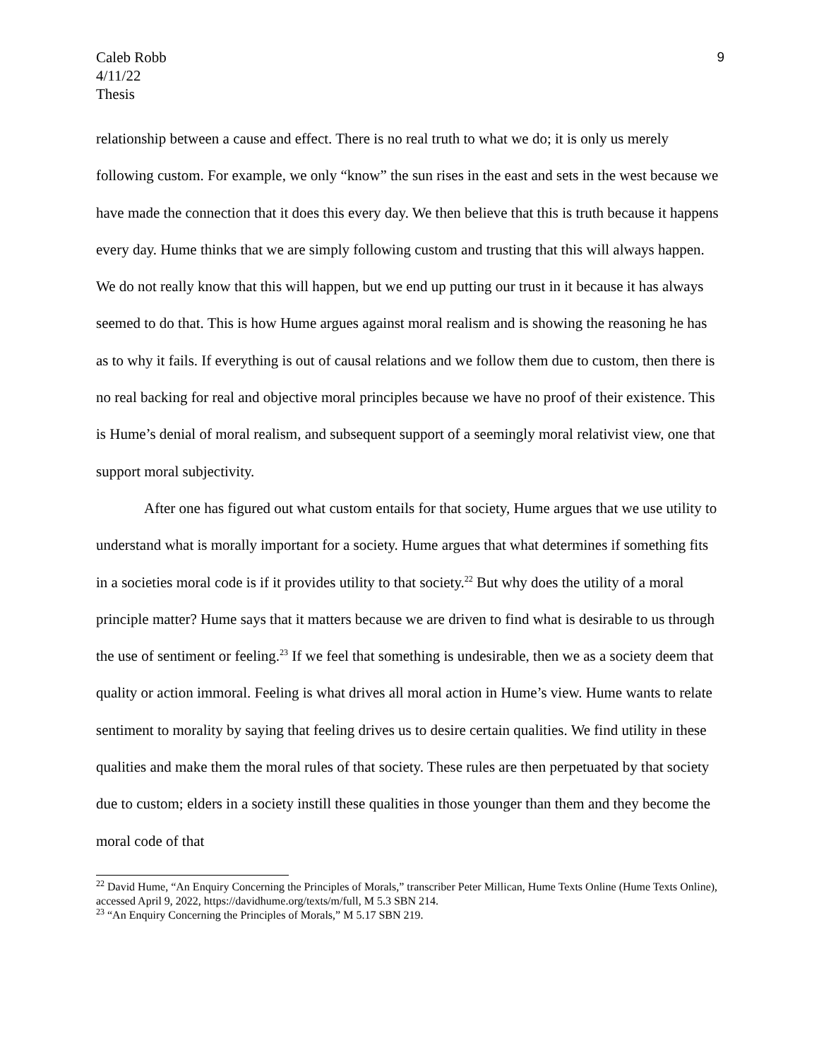Caleb Robb
4/11/22
Thesis
9
relationship between a cause and effect. There is no real truth to what we do; it is only us merely following custom. For example, we only “know” the sun rises in the east and sets in the west because we have made the connection that it does this every day. We then believe that this is truth because it happens every day. Hume thinks that we are simply following custom and trusting that this will always happen. We do not really know that this will happen, but we end up putting our trust in it because it has always seemed to do that. This is how Hume argues against moral realism and is showing the reasoning he has as to why it fails. If everything is out of causal relations and we follow them due to custom, then there is no real backing for real and objective moral principles because we have no proof of their existence. This is Hume’s denial of moral realism, and subsequent support of a seemingly moral relativist view, one that support moral subjectivity.
After one has figured out what custom entails for that society, Hume argues that we use utility to understand what is morally important for a society. Hume argues that what determines if something fits in a societies moral code is if it provides utility to that society.<sup>22</sup> But why does the utility of a moral principle matter? Hume says that it matters because we are driven to find what is desirable to us through the use of sentiment or feeling.<sup>23</sup> If we feel that something is undesirable, then we as a society deem that quality or action immoral. Feeling is what drives all moral action in Hume’s view. Hume wants to relate sentiment to morality by saying that feeling drives us to desire certain qualities. We find utility in these qualities and make them the moral rules of that society. These rules are then perpetuated by that society due to custom; elders in a society instill these qualities in those younger than them and they become the moral code of that
<sup>22</sup> David Hume, “An Enquiry Concerning the Principles of Morals,” transcriber Peter Millican, Hume Texts Online (Hume Texts Online), accessed April 9, 2022, https://davidhume.org/texts/m/full, M 5.3 SBN 214.
<sup>23</sup> “An Enquiry Concerning the Principles of Morals,” M 5.17 SBN 219.